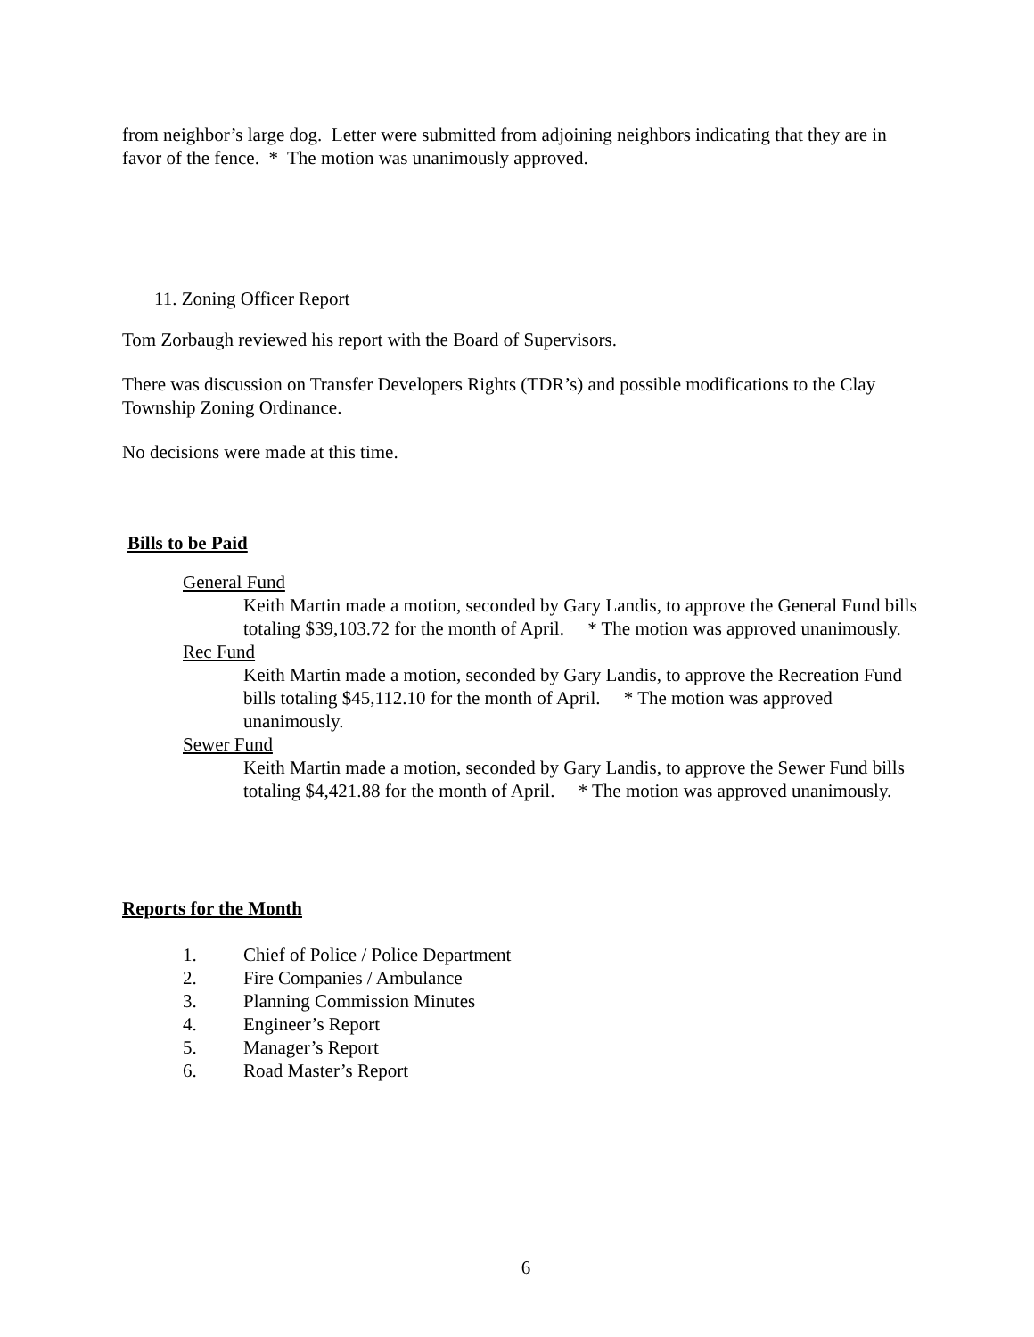from neighbor’s large dog. Letter were submitted from adjoining neighbors indicating that they are in favor of the fence. * The motion was unanimously approved.
11. Zoning Officer Report
Tom Zorbaugh reviewed his report with the Board of Supervisors.
There was discussion on Transfer Developers Rights (TDR’s) and possible modifications to the Clay Township Zoning Ordinance.
No decisions were made at this time.
Bills to be Paid
General Fund
Keith Martin made a motion, seconded by Gary Landis, to approve the General Fund bills totaling $39,103.72 for the month of April. * The motion was approved unanimously.
Rec Fund
Keith Martin made a motion, seconded by Gary Landis, to approve the Recreation Fund bills totaling $45,112.10 for the month of April. * The motion was approved unanimously.
Sewer Fund
Keith Martin made a motion, seconded by Gary Landis, to approve the Sewer Fund bills totaling $4,421.88 for the month of April. * The motion was approved unanimously.
Reports for the Month
1. Chief of Police / Police Department
2. Fire Companies / Ambulance
3. Planning Commission Minutes
4. Engineer’s Report
5. Manager’s Report
6. Road Master’s Report
6